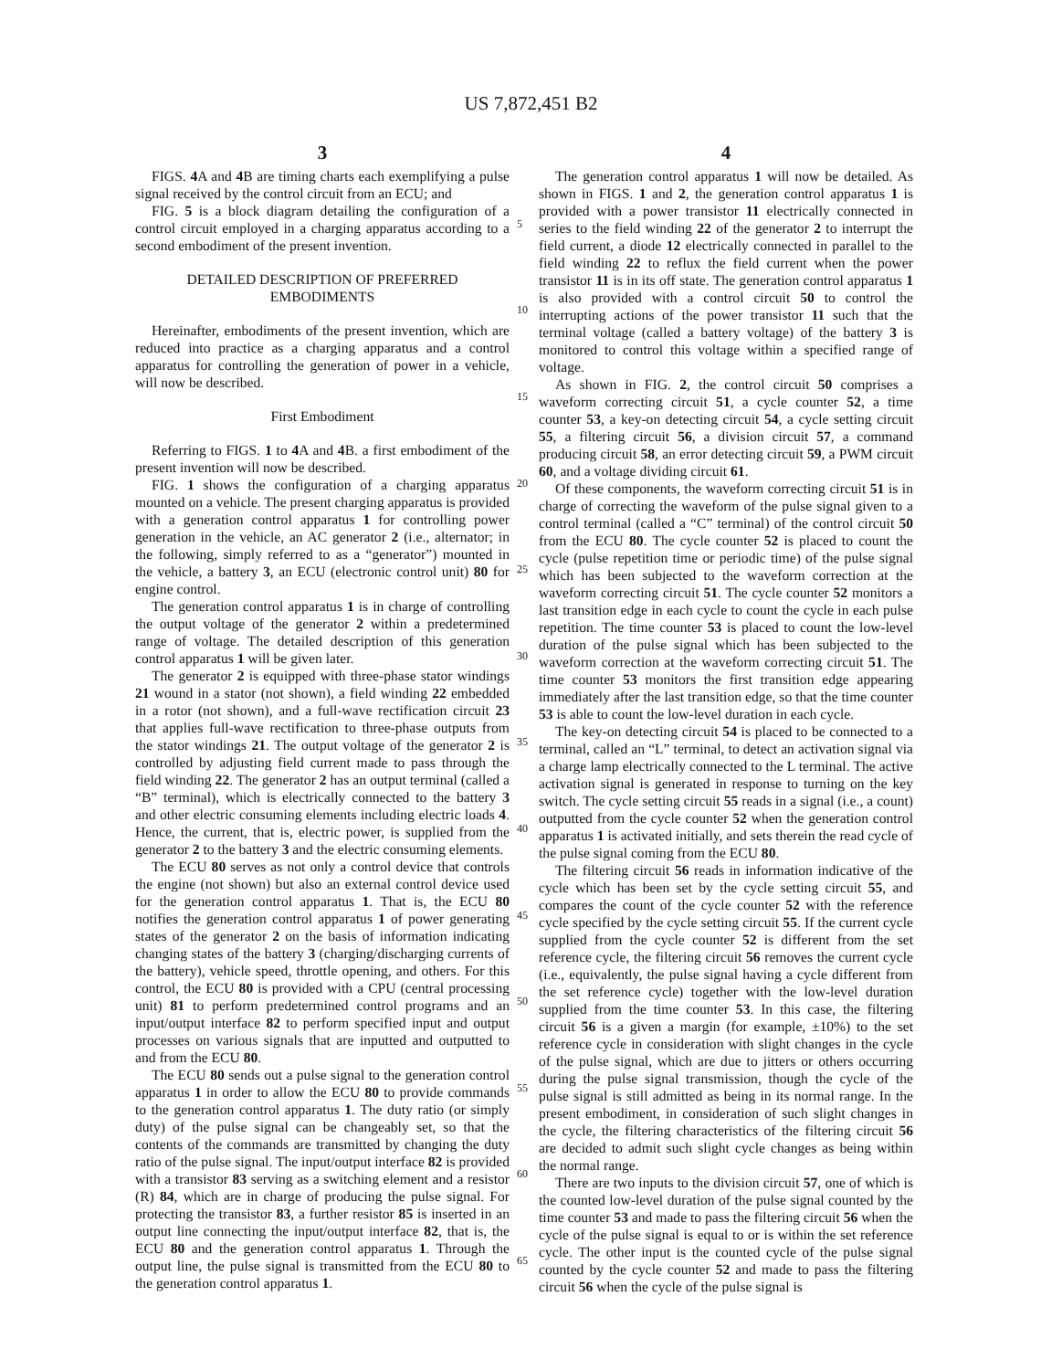US 7,872,451 B2
3
FIGS. 4 A and 4 B are timing charts each exemplifying a pulse signal received by the control circuit from an ECU; and
FIG. 5 is a block diagram detailing the configuration of a control circuit employed in a charging apparatus according to a second embodiment of the present invention.
DETAILED DESCRIPTION OF PREFERRED EMBODIMENTS
Hereinafter, embodiments of the present invention, which are reduced into practice as a charging apparatus and a control apparatus for controlling the generation of power in a vehicle, will now be described.
First Embodiment
Referring to FIGS. 1 to 4 A and 4 B. a first embodiment of the present invention will now be described.
FIG. 1 shows the configuration of a charging apparatus mounted on a vehicle. The present charging apparatus is provided with a generation control apparatus 1 for controlling power generation in the vehicle, an AC generator 2 (i.e., alternator; in the following, simply referred to as a “generator”) mounted in the vehicle, a battery 3, an ECU (electronic control unit) 80 for engine control.
The generation control apparatus 1 is in charge of controlling the output voltage of the generator 2 within a predetermined range of voltage. The detailed description of this generation control apparatus 1 will be given later.
The generator 2 is equipped with three-phase stator windings 21 wound in a stator (not shown), a field winding 22 embedded in a rotor (not shown), and a full-wave rectification circuit 23 that applies full-wave rectification to three-phase outputs from the stator windings 21. The output voltage of the generator 2 is controlled by adjusting field current made to pass through the field winding 22. The generator 2 has an output terminal (called a “B” terminal), which is electrically connected to the battery 3 and other electric consuming elements including electric loads 4. Hence, the current, that is, electric power, is supplied from the generator 2 to the battery 3 and the electric consuming elements.
The ECU 80 serves as not only a control device that controls the engine (not shown) but also an external control device used for the generation control apparatus 1. That is, the ECU 80 notifies the generation control apparatus 1 of power generating states of the generator 2 on the basis of information indicating changing states of the battery 3 (charging/discharging currents of the battery), vehicle speed, throttle opening, and others. For this control, the ECU 80 is provided with a CPU (central processing unit) 81 to perform predetermined control programs and an input/output interface 82 to perform specified input and output processes on various signals that are inputted and outputted to and from the ECU 80.
The ECU 80 sends out a pulse signal to the generation control apparatus 1 in order to allow the ECU 80 to provide commands to the generation control apparatus 1. The duty ratio (or simply duty) of the pulse signal can be changeably set, so that the contents of the commands are transmitted by changing the duty ratio of the pulse signal. The input/output interface 82 is provided with a transistor 83 serving as a switching element and a resistor (R) 84, which are in charge of producing the pulse signal. For protecting the transistor 83, a further resistor 85 is inserted in an output line connecting the input/output interface 82, that is, the ECU 80 and the generation control apparatus 1. Through the output line, the pulse signal is transmitted from the ECU 80 to the generation control apparatus 1.
5
10
15
20
25
30
35
40
45
50
55
60
65
4
The generation control apparatus 1 will now be detailed. As shown in FIGS. 1 and 2, the generation control apparatus 1 is provided with a power transistor 11 electrically connected in series to the field winding 22 of the generator 2 to interrupt the field current, a diode 12 electrically connected in parallel to the field winding 22 to reflux the field current when the power transistor 11 is in its off state. The generation control apparatus 1 is also provided with a control circuit 50 to control the interrupting actions of the power transistor 11 such that the terminal voltage (called a battery voltage) of the battery 3 is monitored to control this voltage within a specified range of voltage.
As shown in FIG. 2, the control circuit 50 comprises a waveform correcting circuit 51, a cycle counter 52, a time counter 53, a key-on detecting circuit 54, a cycle setting circuit 55, a filtering circuit 56, a division circuit 57, a command producing circuit 58, an error detecting circuit 59, a PWM circuit 60, and a voltage dividing circuit 61.
Of these components, the waveform correcting circuit 51 is in charge of correcting the waveform of the pulse signal given to a control terminal (called a “C” terminal) of the control circuit 50 from the ECU 80. The cycle counter 52 is placed to count the cycle (pulse repetition time or periodic time) of the pulse signal which has been subjected to the waveform correction at the waveform correcting circuit 51. The cycle counter 52 monitors a last transition edge in each cycle to count the cycle in each pulse repetition. The time counter 53 is placed to count the low-level duration of the pulse signal which has been subjected to the waveform correction at the waveform correcting circuit 51. The time counter 53 monitors the first transition edge appearing immediately after the last transition edge, so that the time counter 53 is able to count the low-level duration in each cycle.
The key-on detecting circuit 54 is placed to be connected to a terminal, called an “L” terminal, to detect an activation signal via a charge lamp electrically connected to the L terminal. The active activation signal is generated in response to turning on the key switch. The cycle setting circuit 55 reads in a signal (i.e., a count) outputted from the cycle counter 52 when the generation control apparatus 1 is activated initially, and sets therein the read cycle of the pulse signal coming from the ECU 80.
The filtering circuit 56 reads in information indicative of the cycle which has been set by the cycle setting circuit 55, and compares the count of the cycle counter 52 with the reference cycle specified by the cycle setting circuit 55. If the current cycle supplied from the cycle counter 52 is different from the set reference cycle, the filtering circuit 56 removes the current cycle (i.e., equivalently, the pulse signal having a cycle different from the set reference cycle) together with the low-level duration supplied from the time counter 53. In this case, the filtering circuit 56 is a given a margin (for example, ±10%) to the set reference cycle in consideration with slight changes in the cycle of the pulse signal, which are due to jitters or others occurring during the pulse signal transmission, though the cycle of the pulse signal is still admitted as being in its normal range. In the present embodiment, in consideration of such slight changes in the cycle, the filtering characteristics of the filtering circuit 56 are decided to admit such slight cycle changes as being within the normal range.
There are two inputs to the division circuit 57, one of which is the counted low-level duration of the pulse signal counted by the time counter 53 and made to pass the filtering circuit 56 when the cycle of the pulse signal is equal to or is within the set reference cycle. The other input is the counted cycle of the pulse signal counted by the cycle counter 52 and made to pass the filtering circuit 56 when the cycle of the pulse signal is